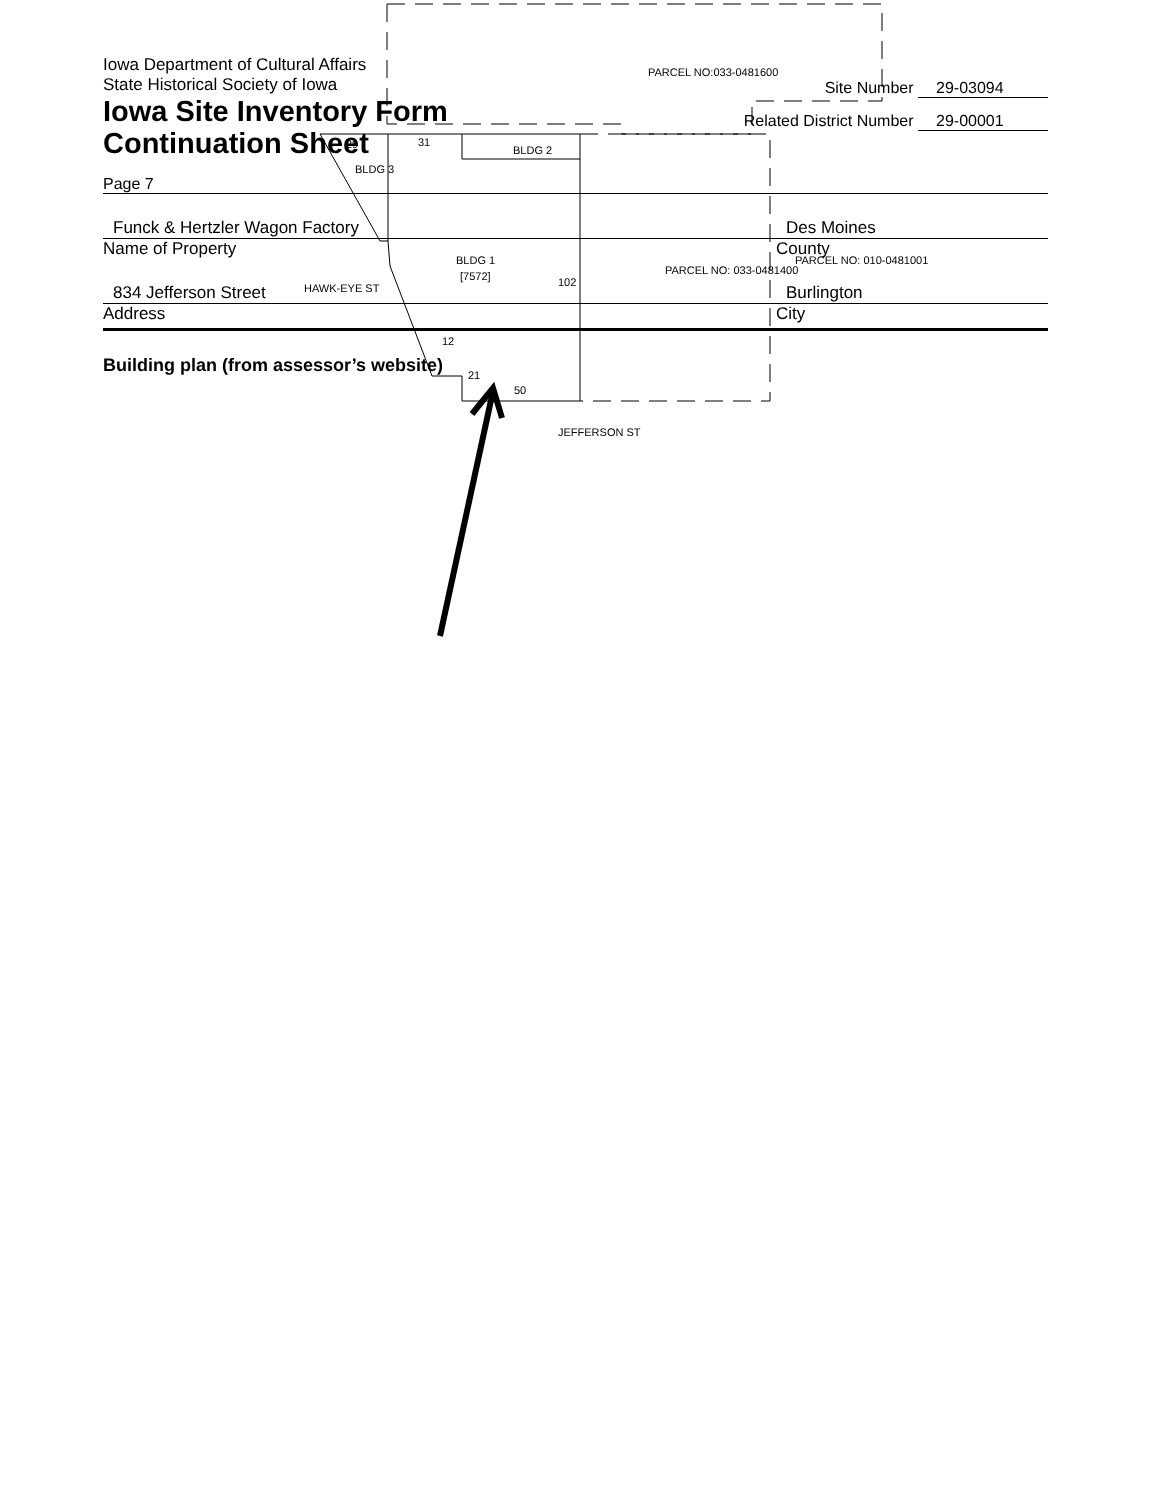Iowa Department of Cultural Affairs
State Historical Society of Iowa
Iowa Site Inventory Form
Continuation Sheet
Site Number 29-03094
Related District Number 29-00001
Page 7
Funck & Hertzler Wagon Factory Des Moines
Name of Property County
834 Jefferson Street Burlington
Address City
Building plan (from assessor’s website)
PARCEL NO:033-0481600
BLDG 2
BLDG 3
BLDG 1
[7572]
PARCEL NO: 033-0481400
PARCEL NO: 010-0481001
HAWK-EYE ST
102
29
31
50
21
12
JEFFERSON ST